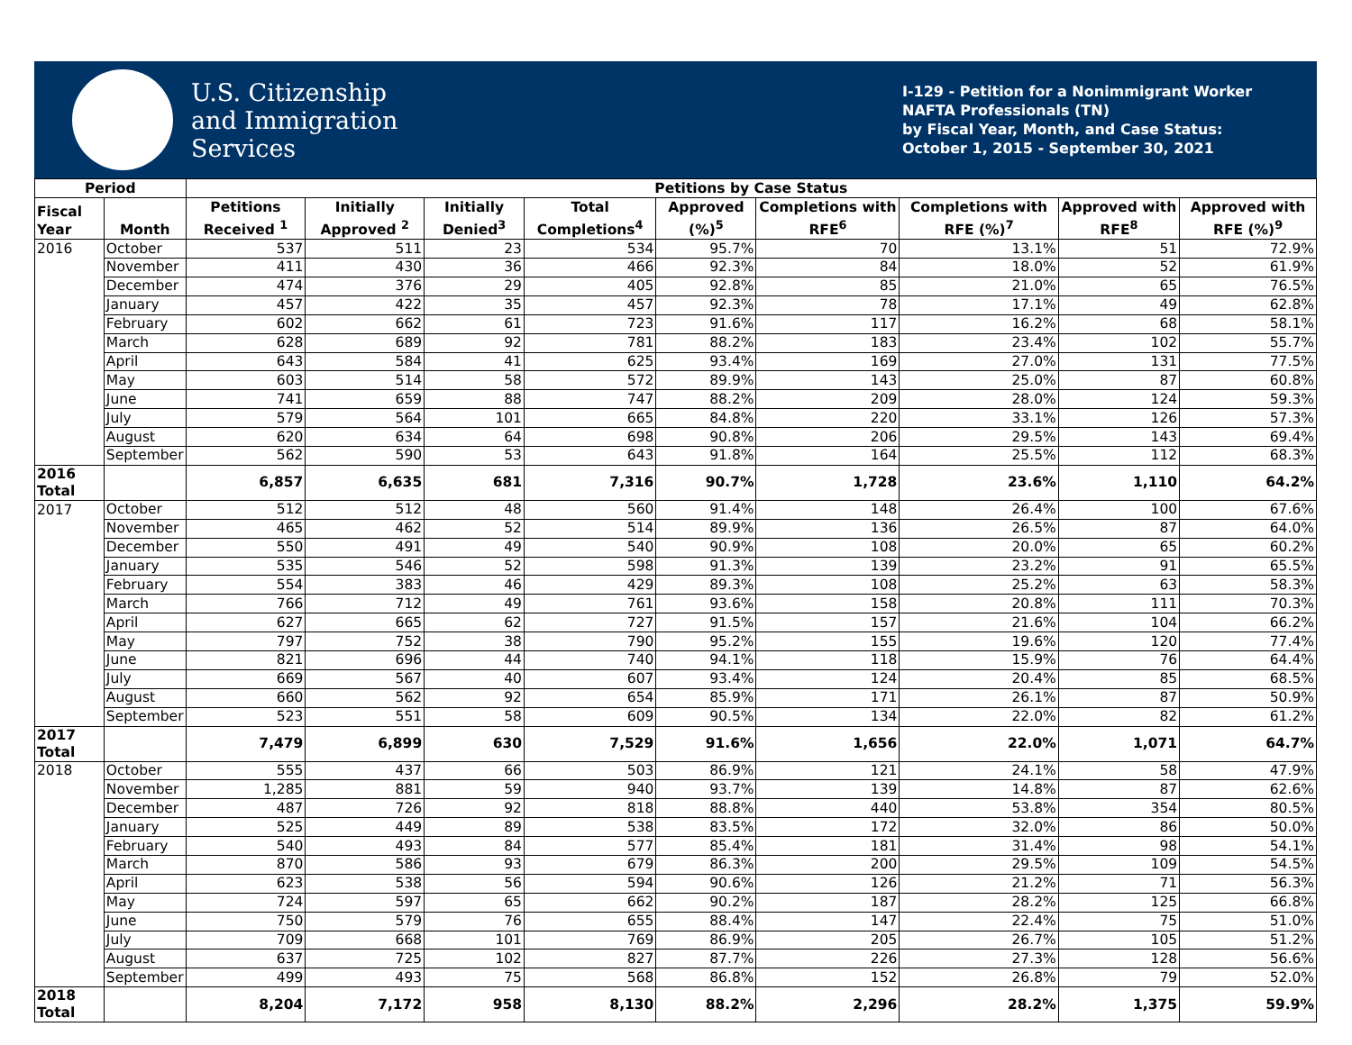U.S. Citizenship
and Immigration
Services
I-129 - Petition for a Nonimmigrant Worker
NAFTA Professionals (TN)
by Fiscal Year, Month, and Case Status:
October 1, 2015 - September 30, 2021
| Period | | Petitions by Case Status | | | | | | | | |
| --- | --- | --- | --- | --- | --- | --- | --- | --- | --- | --- |
| Fiscal Year | Month | Petitions Received <sup>1</sup> | Initially Approved <sup>2</sup> | Initially Denied<sup>3</sup> | Total Completions<sup>4</sup> | Approved (%)<sup>5</sup> | Completions with RFE<sup>6</sup> | Completions with RFE (%)<sup>7</sup> | Approved with RFE<sup>8</sup> | Approved with RFE (%)<sup>9</sup> |
| 2016 | October | 537 | 511 | 23 | 534 | 95.7% | 70 | 13.1% | 51 | 72.9% |
| | November | 411 | 430 | 36 | 466 | 92.3% | 84 | 18.0% | 52 | 61.9% |
| | December | 474 | 376 | 29 | 405 | 92.8% | 85 | 21.0% | 65 | 76.5% |
| | January | 457 | 422 | 35 | 457 | 92.3% | 78 | 17.1% | 49 | 62.8% |
| | February | 602 | 662 | 61 | 723 | 91.6% | 117 | 16.2% | 68 | 58.1% |
| | March | 628 | 689 | 92 | 781 | 88.2% | 183 | 23.4% | 102 | 55.7% |
| | April | 643 | 584 | 41 | 625 | 93.4% | 169 | 27.0% | 131 | 77.5% |
| | May | 603 | 514 | 58 | 572 | 89.9% | 143 | 25.0% | 87 | 60.8% |
| | June | 741 | 659 | 88 | 747 | 88.2% | 209 | 28.0% | 124 | 59.3% |
| | July | 579 | 564 | 101 | 665 | 84.8% | 220 | 33.1% | 126 | 57.3% |
| | August | 620 | 634 | 64 | 698 | 90.8% | 206 | 29.5% | 143 | 69.4% |
| | September | 562 | 590 | 53 | 643 | 91.8% | 164 | 25.5% | 112 | 68.3% |
| 2016 Total | | 6,857 | 6,635 | 681 | 7,316 | 90.7% | 1,728 | 23.6% | 1,110 | 64.2% |
| 2017 | October | 512 | 512 | 48 | 560 | 91.4% | 148 | 26.4% | 100 | 67.6% |
| | November | 465 | 462 | 52 | 514 | 89.9% | 136 | 26.5% | 87 | 64.0% |
| | December | 550 | 491 | 49 | 540 | 90.9% | 108 | 20.0% | 65 | 60.2% |
| | January | 535 | 546 | 52 | 598 | 91.3% | 139 | 23.2% | 91 | 65.5% |
| | February | 554 | 383 | 46 | 429 | 89.3% | 108 | 25.2% | 63 | 58.3% |
| | March | 766 | 712 | 49 | 761 | 93.6% | 158 | 20.8% | 111 | 70.3% |
| | April | 627 | 665 | 62 | 727 | 91.5% | 157 | 21.6% | 104 | 66.2% |
| | May | 797 | 752 | 38 | 790 | 95.2% | 155 | 19.6% | 120 | 77.4% |
| | June | 821 | 696 | 44 | 740 | 94.1% | 118 | 15.9% | 76 | 64.4% |
| | July | 669 | 567 | 40 | 607 | 93.4% | 124 | 20.4% | 85 | 68.5% |
| | August | 660 | 562 | 92 | 654 | 85.9% | 171 | 26.1% | 87 | 50.9% |
| | September | 523 | 551 | 58 | 609 | 90.5% | 134 | 22.0% | 82 | 61.2% |
| 2017 Total | | 7,479 | 6,899 | 630 | 7,529 | 91.6% | 1,656 | 22.0% | 1,071 | 64.7% |
| 2018 | October | 555 | 437 | 66 | 503 | 86.9% | 121 | 24.1% | 58 | 47.9% |
| | November | 1,285 | 881 | 59 | 940 | 93.7% | 139 | 14.8% | 87 | 62.6% |
| | December | 487 | 726 | 92 | 818 | 88.8% | 440 | 53.8% | 354 | 80.5% |
| | January | 525 | 449 | 89 | 538 | 83.5% | 172 | 32.0% | 86 | 50.0% |
| | February | 540 | 493 | 84 | 577 | 85.4% | 181 | 31.4% | 98 | 54.1% |
| | March | 870 | 586 | 93 | 679 | 86.3% | 200 | 29.5% | 109 | 54.5% |
| | April | 623 | 538 | 56 | 594 | 90.6% | 126 | 21.2% | 71 | 56.3% |
| | May | 724 | 597 | 65 | 662 | 90.2% | 187 | 28.2% | 125 | 66.8% |
| | June | 750 | 579 | 76 | 655 | 88.4% | 147 | 22.4% | 75 | 51.0% |
| | July | 709 | 668 | 101 | 769 | 86.9% | 205 | 26.7% | 105 | 51.2% |
| | August | 637 | 725 | 102 | 827 | 87.7% | 226 | 27.3% | 128 | 56.6% |
| | September | 499 | 493 | 75 | 568 | 86.8% | 152 | 26.8% | 79 | 52.0% |
| 2018 Total | | 8,204 | 7,172 | 958 | 8,130 | 88.2% | 2,296 | 28.2% | 1,375 | 59.9% |